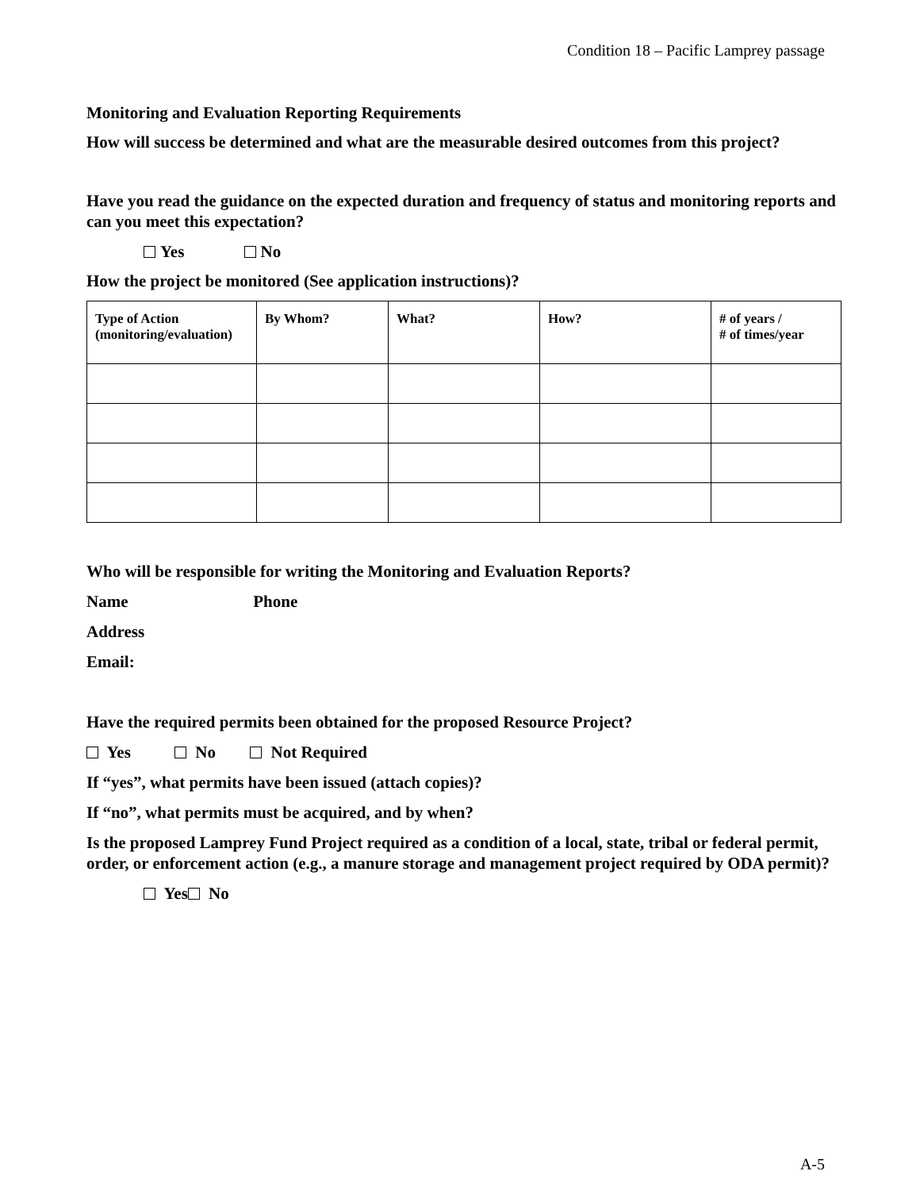Condition 18 – Pacific Lamprey passage
Monitoring and Evaluation Reporting Requirements
How will success be determined and what are the measurable desired outcomes from this project?
Have you read the guidance on the expected duration and frequency of status and monitoring reports and can you meet this expectation?
Yes No
How the project be monitored (See application instructions)?
| Type of Action (monitoring/evaluation) | By Whom? | What? | How? | # of years / # of times/year |
| --- | --- | --- | --- | --- |
Who will be responsible for writing the Monitoring and Evaluation Reports?
Name Phone
Address
Email:
Have the required permits been obtained for the proposed Resource Project?
Yes No Not Required
If “yes”, what permits have been issued (attach copies)?
If “no”, what permits must be acquired, and by when?
Is the proposed Lamprey Fund Project required as a condition of a local, state, tribal or federal permit, order, or enforcement action (e.g., a manure storage and management project required by ODA permit)?
Yes No
A-5